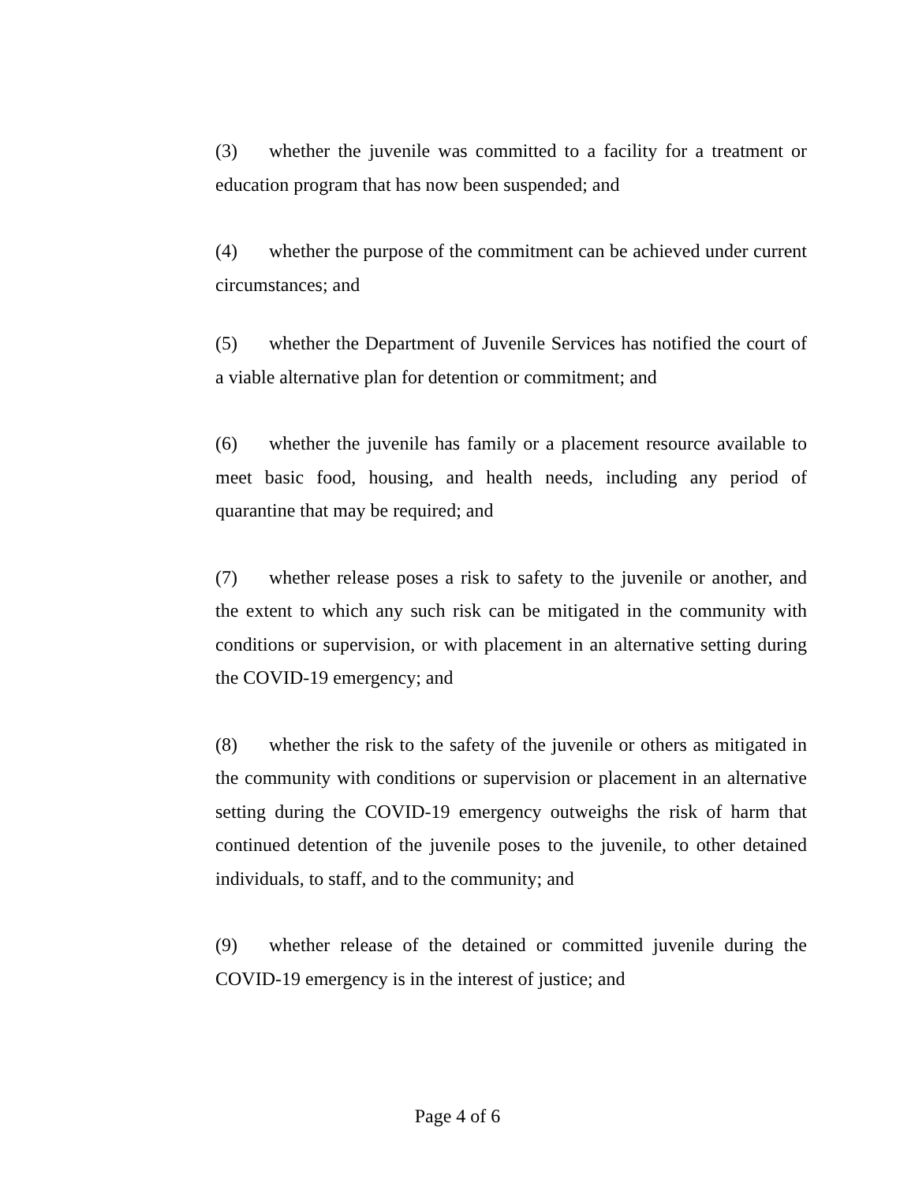(3) whether the juvenile was committed to a facility for a treatment or education program that has now been suspended; and
(4) whether the purpose of the commitment can be achieved under current circumstances; and
(5) whether the Department of Juvenile Services has notified the court of a viable alternative plan for detention or commitment; and
(6) whether the juvenile has family or a placement resource available to meet basic food, housing, and health needs, including any period of quarantine that may be required; and
(7) whether release poses a risk to safety to the juvenile or another, and the extent to which any such risk can be mitigated in the community with conditions or supervision, or with placement in an alternative setting during the COVID-19 emergency; and
(8) whether the risk to the safety of the juvenile or others as mitigated in the community with conditions or supervision or placement in an alternative setting during the COVID-19 emergency outweighs the risk of harm that continued detention of the juvenile poses to the juvenile, to other detained individuals, to staff, and to the community; and
(9) whether release of the detained or committed juvenile during the COVID-19 emergency is in the interest of justice; and
Page 4 of 6